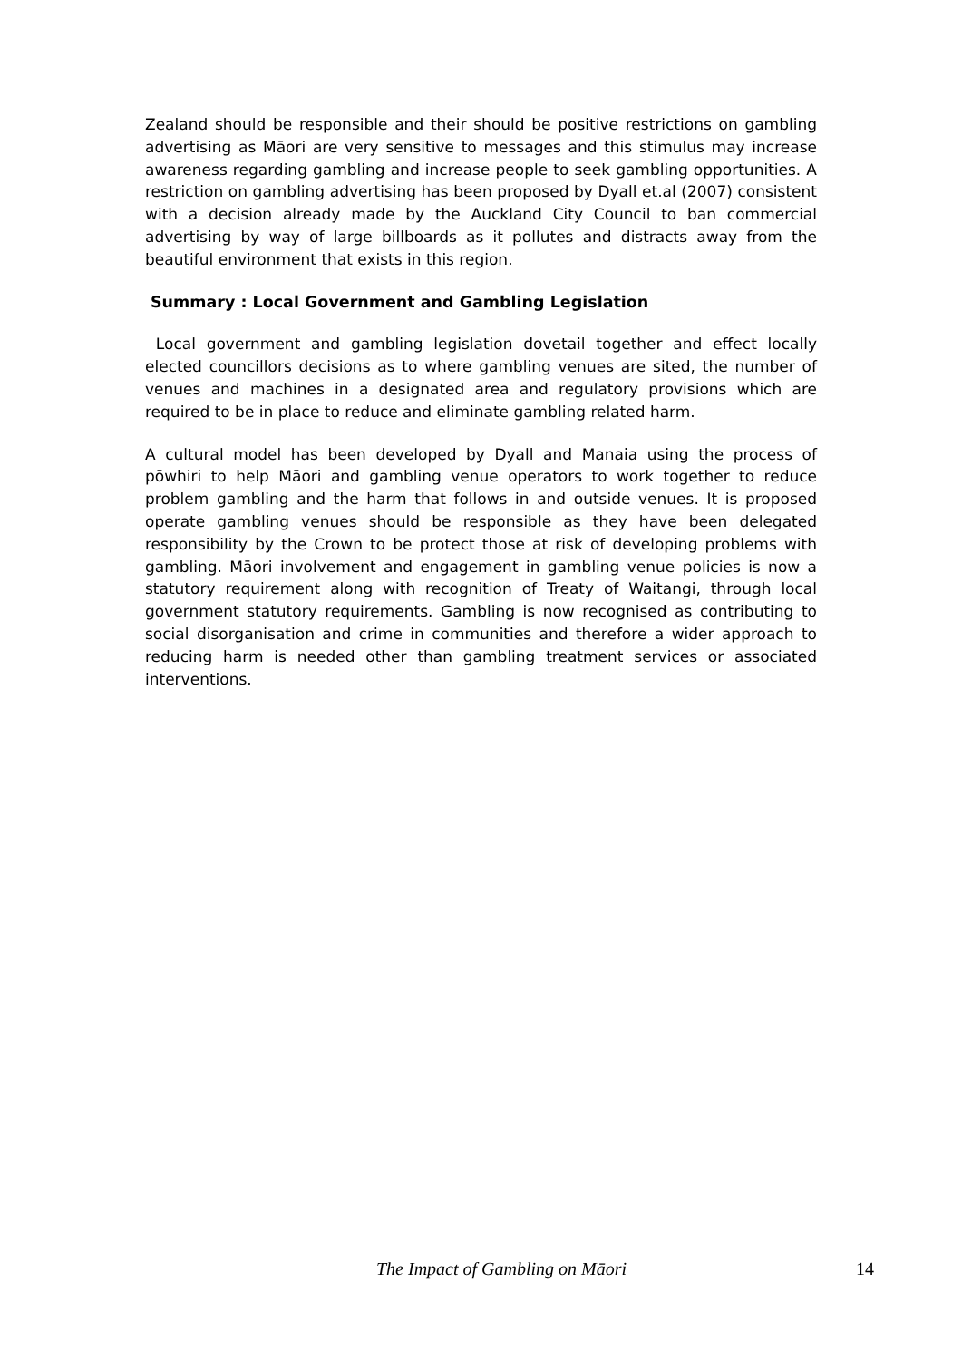Zealand should be responsible and their should be positive restrictions on gambling advertising as Māori are very sensitive to messages and this stimulus may increase awareness regarding gambling and increase people to seek gambling opportunities. A restriction on gambling advertising has been proposed by Dyall et.al (2007) consistent with a decision already made by the Auckland City Council to ban commercial advertising by way of large billboards as it pollutes and distracts away from the beautiful environment that exists in this region.
Summary : Local Government and Gambling Legislation
Local government and gambling legislation dovetail together and effect locally elected councillors decisions as to where gambling venues are sited, the number of venues and machines in a designated area and regulatory provisions which are required to be in place to reduce and eliminate gambling related harm.
A cultural model has been developed by Dyall and Manaia using the process of pōwhiri to help Māori and gambling venue operators to work together to reduce problem gambling and the harm that follows in and outside venues. It is proposed operate gambling venues should be responsible as they have been delegated responsibility by the Crown to be protect those at risk of developing problems with gambling. Māori involvement and engagement in gambling venue policies is now a statutory requirement along with recognition of Treaty of Waitangi, through local government statutory requirements. Gambling is now recognised as contributing to social disorganisation and crime in communities and therefore a wider approach to reducing harm is needed other than gambling treatment services or associated interventions.
The Impact of Gambling on Māori 14